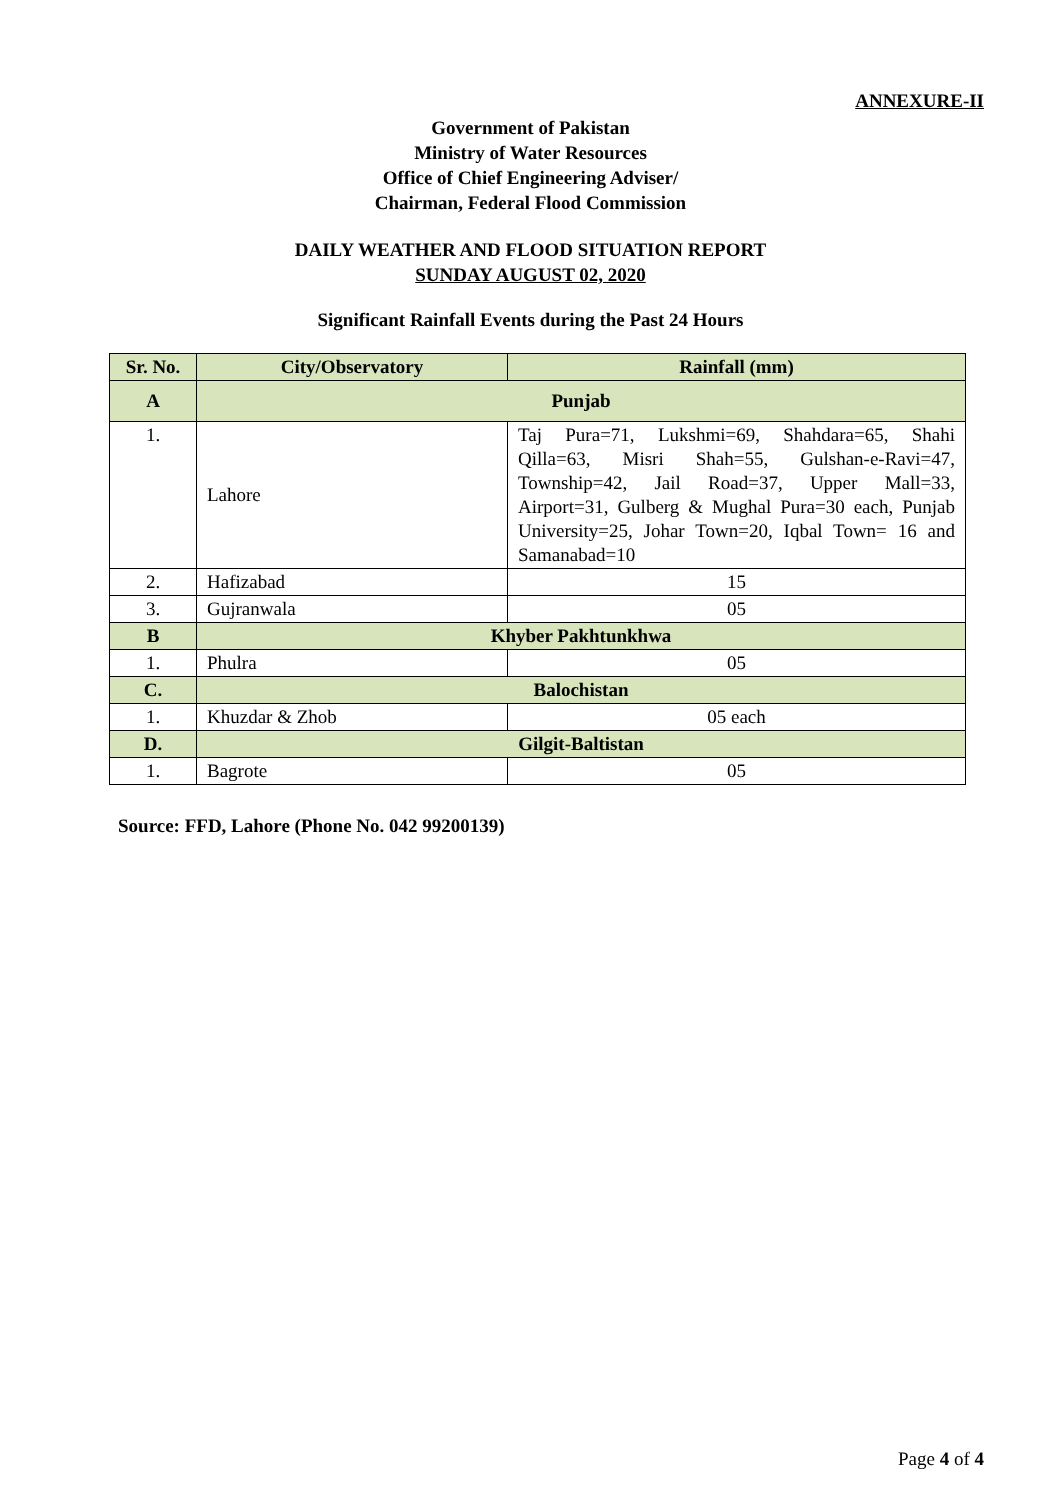ANNEXURE-II
Government of Pakistan
Ministry of Water Resources
Office of Chief Engineering Adviser/
Chairman, Federal Flood Commission
DAILY WEATHER AND FLOOD SITUATION REPORT
SUNDAY AUGUST 02, 2020
Significant Rainfall Events during the Past 24 Hours
| Sr. No. | City/Observatory | Rainfall (mm) |
| --- | --- | --- |
| A | Punjab | |
| 1. | Lahore | Taj Pura=71, Lukshmi=69, Shahdara=65, Shahi Qilla=63, Misri Shah=55, Gulshan-e-Ravi=47, Township=42, Jail Road=37, Upper Mall=33, Airport=31, Gulberg & Mughal Pura=30 each, Punjab University=25, Johar Town=20, Iqbal Town= 16 and Samanabad=10 |
| 2. | Hafizabad | 15 |
| 3. | Gujranwala | 05 |
| B | Khyber Pakhtunkhwa | |
| 1. | Phulra | 05 |
| C. | Balochistan | |
| 1. | Khuzdar & Zhob | 05 each |
| D. | Gilgit-Baltistan | |
| 1. | Bagrote | 05 |
Source: FFD, Lahore (Phone No. 042 99200139)
Page 4 of 4